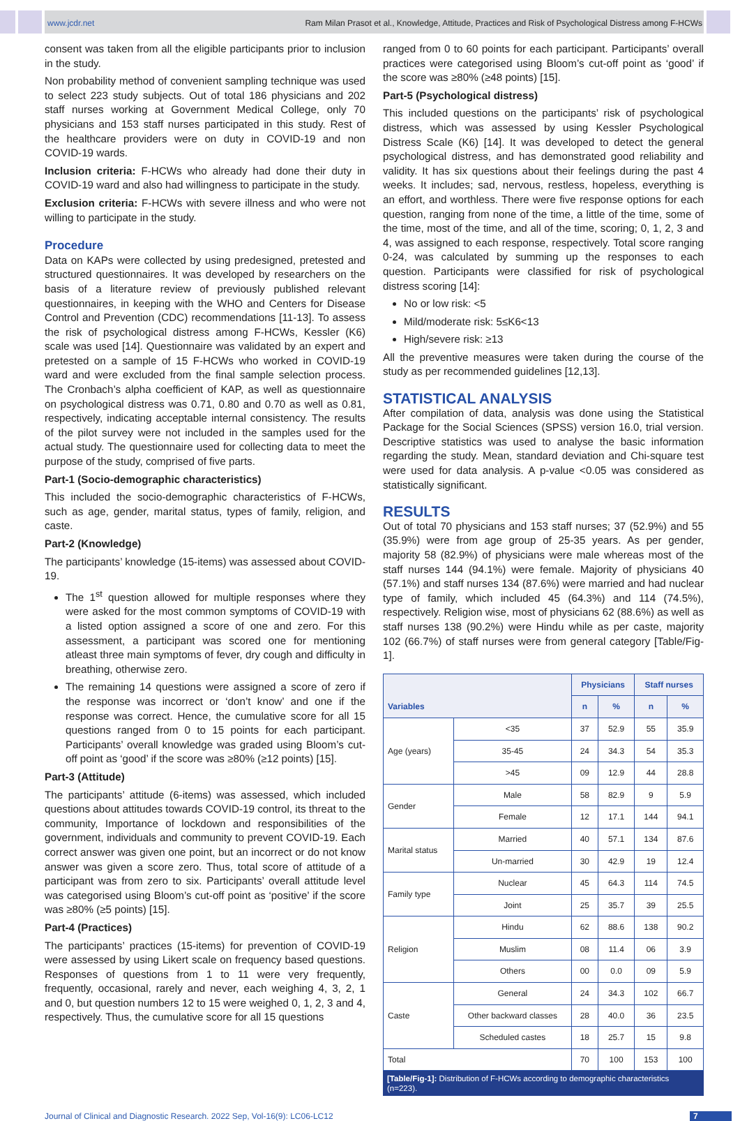www.jcdr.net Ram Milan Prasot et al., Knowledge, Attitude, Practices and Risk of Psychological Distress among F-HCWs
consent was taken from all the eligible participants prior to inclusion in the study.
Non probability method of convenient sampling technique was used to select 223 study subjects. Out of total 186 physicians and 202 staff nurses working at Government Medical College, only 70 physicians and 153 staff nurses participated in this study. Rest of the healthcare providers were on duty in COVID-19 and non COVID-19 wards.
Inclusion criteria: F-HCWs who already had done their duty in COVID-19 ward and also had willingness to participate in the study.
Exclusion criteria: F-HCWs with severe illness and who were not willing to participate in the study.
Procedure
Data on KAPs were collected by using predesigned, pretested and structured questionnaires. It was developed by researchers on the basis of a literature review of previously published relevant questionnaires, in keeping with the WHO and Centers for Disease Control and Prevention (CDC) recommendations [11-13]. To assess the risk of psychological distress among F-HCWs, Kessler (K6) scale was used [14]. Questionnaire was validated by an expert and pretested on a sample of 15 F-HCWs who worked in COVID-19 ward and were excluded from the final sample selection process. The Cronbach’s alpha coefficient of KAP, as well as questionnaire on psychological distress was 0.71, 0.80 and 0.70 as well as 0.81, respectively, indicating acceptable internal consistency. The results of the pilot survey were not included in the samples used for the actual study. The questionnaire used for collecting data to meet the purpose of the study, comprised of five parts.
Part-1 (Socio-demographic characteristics)
This included the socio-demographic characteristics of F-HCWs, such as age, gender, marital status, types of family, religion, and caste.
Part-2 (Knowledge)
The participants’ knowledge (15-items) was assessed about COVID-19.
The 1<sup>st</sup> question allowed for multiple responses where they were asked for the most common symptoms of COVID-19 with a listed option assigned a score of one and zero. For this assessment, a participant was scored one for mentioning atleast three main symptoms of fever, dry cough and difficulty in breathing, otherwise zero.
The remaining 14 questions were assigned a score of zero if the response was incorrect or ‘don’t know’ and one if the response was correct. Hence, the cumulative score for all 15 questions ranged from 0 to 15 points for each participant. Participants’ overall knowledge was graded using Bloom’s cut-off point as ‘good’ if the score was ≥80% (≥12 points) [15].
Part-3 (Attitude)
The participants’ attitude (6-items) was assessed, which included questions about attitudes towards COVID-19 control, its threat to the community, Importance of lockdown and responsibilities of the government, individuals and community to prevent COVID-19. Each correct answer was given one point, but an incorrect or do not know answer was given a score zero. Thus, total score of attitude of a participant was from zero to six. Participants’ overall attitude level was categorised using Bloom’s cut-off point as ‘positive’ if the score was ≥80% (≥5 points) [15].
Part-4 (Practices)
The participants’ practices (15-items) for prevention of COVID-19 were assessed by using Likert scale on frequency based questions. Responses of questions from 1 to 11 were very frequently, frequently, occasional, rarely and never, each weighing 4, 3, 2, 1 and 0, but question numbers 12 to 15 were weighed 0, 1, 2, 3 and 4, respectively. Thus, the cumulative score for all 15 questions
ranged from 0 to 60 points for each participant. Participants’ overall practices were categorised using Bloom’s cut-off point as ‘good’ if the score was ≥80% (≥48 points) [15].
Part-5 (Psychological distress)
This included questions on the participants’ risk of psychological distress, which was assessed by using Kessler Psychological Distress Scale (K6) [14]. It was developed to detect the general psychological distress, and has demonstrated good reliability and validity. It has six questions about their feelings during the past 4 weeks. It includes; sad, nervous, restless, hopeless, everything is an effort, and worthless. There were five response options for each question, ranging from none of the time, a little of the time, some of the time, most of the time, and all of the time, scoring; 0, 1, 2, 3 and 4, was assigned to each response, respectively. Total score ranging 0-24, was calculated by summing up the responses to each question. Participants were classified for risk of psychological distress scoring [14]:
No or low risk: <5
Mild/moderate risk: 5≤K6<13
High/severe risk: ≥13
All the preventive measures were taken during the course of the study as per recommended guidelines [12,13].
STATISTICAL ANALYSIS
After compilation of data, analysis was done using the Statistical Package for the Social Sciences (SPSS) version 16.0, trial version. Descriptive statistics was used to analyse the basic information regarding the study. Mean, standard deviation and Chi-square test were used for data analysis. A p-value <0.05 was considered as statistically significant.
RESULTS
Out of total 70 physicians and 153 staff nurses; 37 (52.9%) and 55 (35.9%) were from age group of 25-35 years. As per gender, majority 58 (82.9%) of physicians were male whereas most of the staff nurses 144 (94.1%) were female. Majority of physicians 40 (57.1%) and staff nurses 134 (87.6%) were married and had nuclear type of family, which included 45 (64.3%) and 114 (74.5%), respectively. Religion wise, most of physicians 62 (88.6%) as well as staff nurses 138 (90.2%) were Hindu while as per caste, majority 102 (66.7%) of staff nurses were from general category [Table/Fig-1].
| Variables | | Physicians | | Staff nurses | |
| --- | --- | --- | --- | --- | --- |
| | | n | % | n | % |
| Age (years) | <35 | 37 | 52.9 | 55 | 35.9 |
| | 35-45 | 24 | 34.3 | 54 | 35.3 |
| | >45 | 09 | 12.9 | 44 | 28.8 |
| Gender | Male | 58 | 82.9 | 9 | 5.9 |
| | Female | 12 | 17.1 | 144 | 94.1 |
| Marital status | Married | 40 | 57.1 | 134 | 87.6 |
| | Un-married | 30 | 42.9 | 19 | 12.4 |
| Family type | Nuclear | 45 | 64.3 | 114 | 74.5 |
| | Joint | 25 | 35.7 | 39 | 25.5 |
| Religion | Hindu | 62 | 88.6 | 138 | 90.2 |
| | Muslim | 08 | 11.4 | 06 | 3.9 |
| | Others | 00 | 0.0 | 09 | 5.9 |
| Caste | General | 24 | 34.3 | 102 | 66.7 |
| | Other backward classes | 28 | 40.0 | 36 | 23.5 |
| | Scheduled castes | 18 | 25.7 | 15 | 9.8 |
| Total | | 70 | 100 | 153 | 100 |
[Table/Fig-1]: Distribution of F-HCWs according to demographic characteristics (n=223).
Journal of Clinical and Diagnostic Research. 2022 Sep, Vol-16(9): LC06-LC12 7